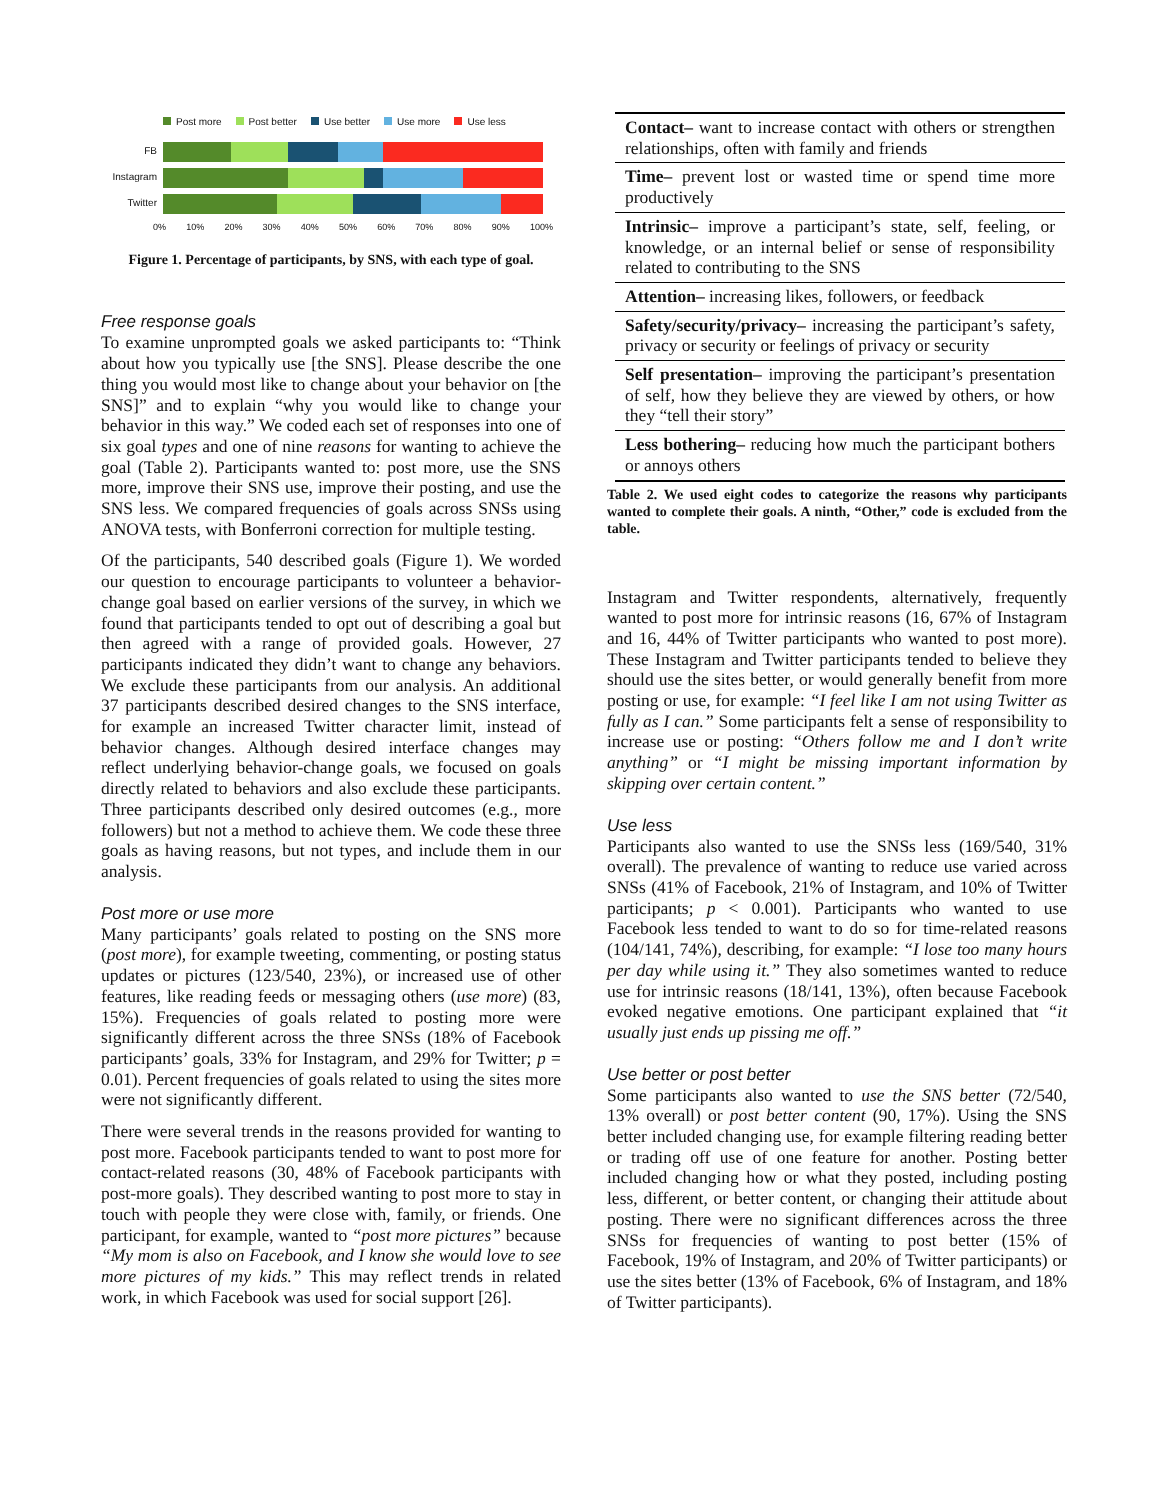Post more Post better Use better Use more Use less
FB
Instagram
Twitter
0% 10% 20% 30% 40% 50% 60% 70% 80% 90% 100%
Figure 1. Percentage of participants, by SNS, with each type of goal.
Free response goals
To examine unprompted goals we asked participants to: “Think about how you typically use [the SNS]. Please describe the one thing you would most like to change about your behavior on [the SNS]” and to explain “why you would like to change your behavior in this way.” We coded each set of responses into one of six goal types and one of nine reasons for wanting to achieve the goal (Table 2). Participants wanted to: post more, use the SNS more, improve their SNS use, improve their posting, and use the SNS less. We compared frequencies of goals across SNSs using ANOVA tests, with Bonferroni correction for multiple testing.
Of the participants, 540 described goals (Figure 1). We worded our question to encourage participants to volunteer a behavior-change goal based on earlier versions of the survey, in which we found that participants tended to opt out of describing a goal but then agreed with a range of provided goals. However, 27 participants indicated they didn’t want to change any behaviors. We exclude these participants from our analysis. An additional 37 participants described desired changes to the SNS interface, for example an increased Twitter character limit, instead of behavior changes. Although desired interface changes may reflect underlying behavior-change goals, we focused on goals directly related to behaviors and also exclude these participants. Three participants described only desired outcomes (e.g., more followers) but not a method to achieve them. We code these three goals as having reasons, but not types, and include them in our analysis.
Post more or use more
Many participants’ goals related to posting on the SNS more (post more), for example tweeting, commenting, or posting status updates or pictures (123/540, 23%), or increased use of other features, like reading feeds or messaging others (use more) (83, 15%). Frequencies of goals related to posting more were significantly different across the three SNSs (18% of Facebook participants’ goals, 33% for Instagram, and 29% for Twitter; p = 0.01). Percent frequencies of goals related to using the sites more were not significantly different.
There were several trends in the reasons provided for wanting to post more. Facebook participants tended to want to post more for contact-related reasons (30, 48% of Facebook participants with post-more goals). They described wanting to post more to stay in touch with people they were close with, family, or friends. One participant, for example, wanted to “post more pictures” because “My mom is also on Facebook, and I know she would love to see more pictures of my kids.” This may reflect trends in related work, in which Facebook was used for social support [26].
| Contact– want to increase contact with others or strengthen relationships, often with family and friends |
| Time– prevent lost or wasted time or spend time more productively |
| Intrinsic– improve a participant’s state, self, feeling, or knowledge, or an internal belief or sense of responsibility related to contributing to the SNS |
| Attention– increasing likes, followers, or feedback |
| Safety/security/privacy– increasing the participant’s safety, privacy or security or feelings of privacy or security |
| Self presentation– improving the participant’s presentation of self, how they believe they are viewed by others, or how they “tell their story” |
| Less bothering– reducing how much the participant bothers or annoys others |
Table 2. We used eight codes to categorize the reasons why participants wanted to complete their goals. A ninth, “Other,” code is excluded from the table.
Instagram and Twitter respondents, alternatively, frequently wanted to post more for intrinsic reasons (16, 67% of Instagram and 16, 44% of Twitter participants who wanted to post more). These Instagram and Twitter participants tended to believe they should use the sites better, or would generally benefit from more posting or use, for example: “I feel like I am not using Twitter as fully as I can.” Some participants felt a sense of responsibility to increase use or posting: “Others follow me and I don’t write anything” or “I might be missing important information by skipping over certain content.”
Use less
Participants also wanted to use the SNSs less (169/540, 31% overall). The prevalence of wanting to reduce use varied across SNSs (41% of Facebook, 21% of Instagram, and 10% of Twitter participants; p < 0.001). Participants who wanted to use Facebook less tended to want to do so for time-related reasons (104/141, 74%), describing, for example: “I lose too many hours per day while using it.” They also sometimes wanted to reduce use for intrinsic reasons (18/141, 13%), often because Facebook evoked negative emotions. One participant explained that “it usually just ends up pissing me off.”
Use better or post better
Some participants also wanted to use the SNS better (72/540, 13% overall) or post better content (90, 17%). Using the SNS better included changing use, for example filtering reading better or trading off use of one feature for another. Posting better included changing how or what they posted, including posting less, different, or better content, or changing their attitude about posting. There were no significant differences across the three SNSs for frequencies of wanting to post better (15% of Facebook, 19% of Instagram, and 20% of Twitter participants) or use the sites better (13% of Facebook, 6% of Instagram, and 18% of Twitter participants).